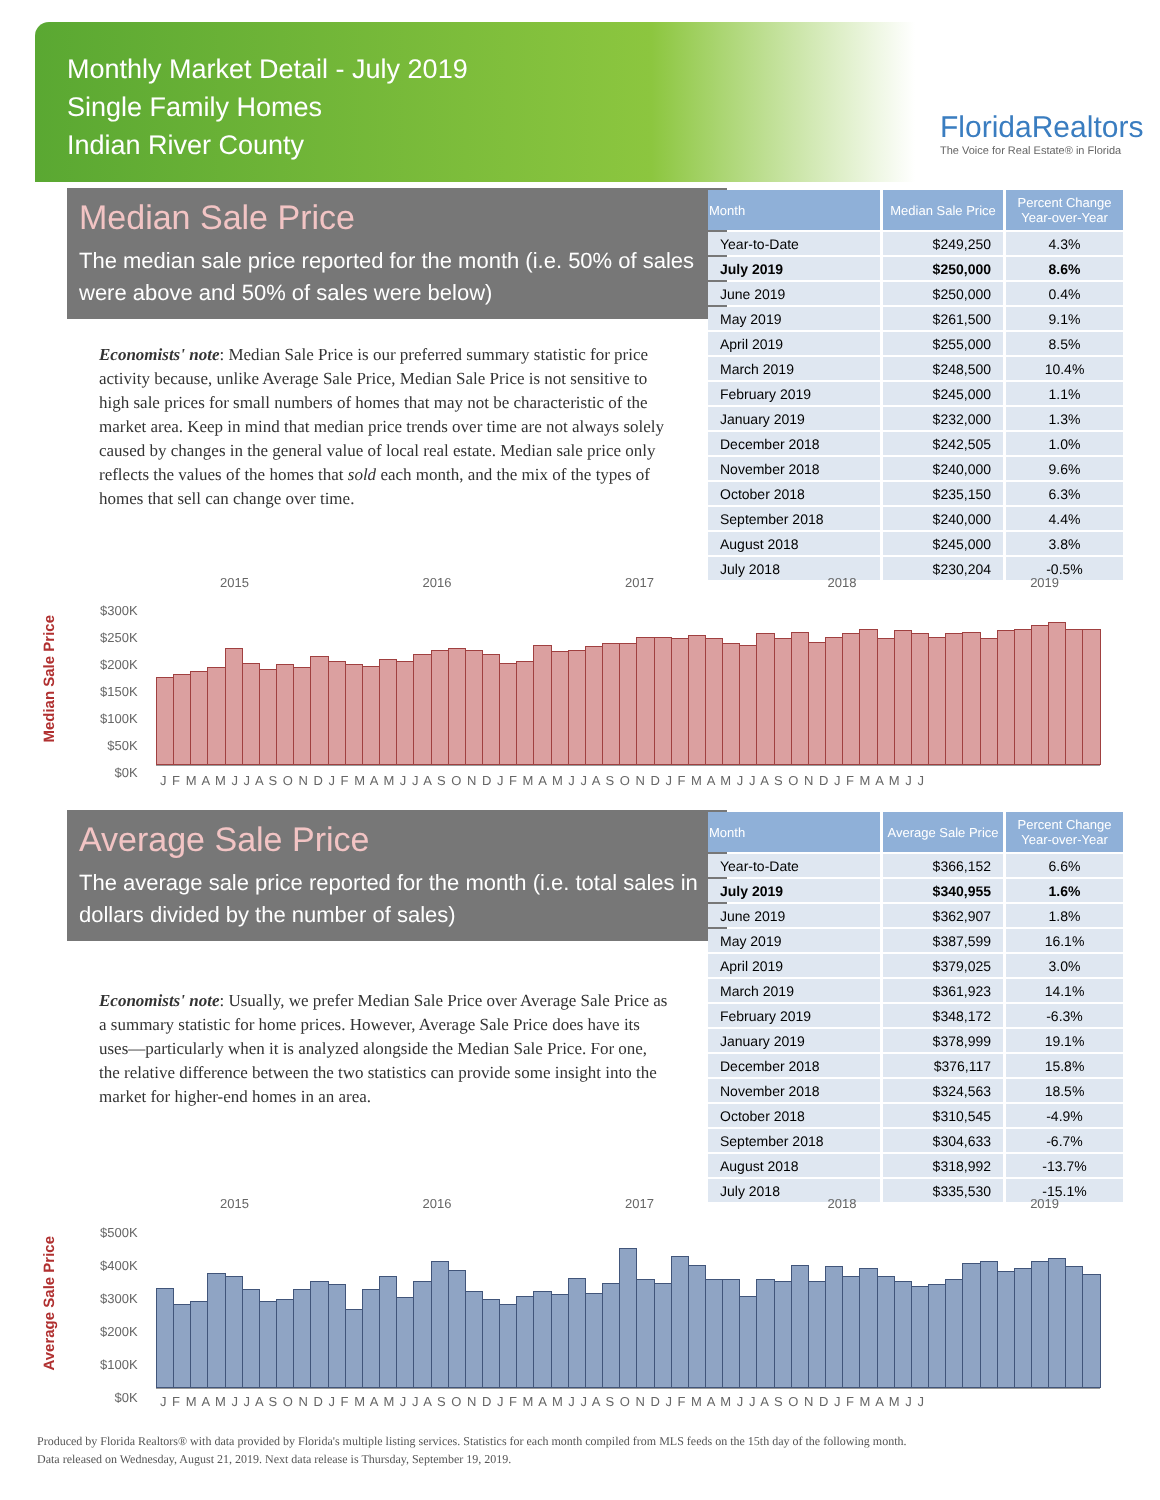Monthly Market Detail - July 2019
Single Family Homes
Indian River County
FloridaRealtors
The Voice for Real Estate® in Florida
Median Sale Price
The median sale price reported for the month (i.e. 50% of sales were above and 50% of sales were below)
Economists' note: Median Sale Price is our preferred summary statistic for price activity because, unlike Average Sale Price, Median Sale Price is not sensitive to high sale prices for small numbers of homes that may not be characteristic of the market area. Keep in mind that median price trends over time are not always solely caused by changes in the general value of local real estate. Median sale price only reflects the values of the homes that sold each month, and the mix of the types of homes that sell can change over time.
| Month | Median Sale Price | Percent Change Year-over-Year |
| --- | --- | --- |
| Year-to-Date | $249,250 | 4.3% |
| July 2019 | $250,000 | 8.6% |
| June 2019 | $250,000 | 0.4% |
| May 2019 | $261,500 | 9.1% |
| April 2019 | $255,000 | 8.5% |
| March 2019 | $248,500 | 10.4% |
| February 2019 | $245,000 | 1.1% |
| January 2019 | $232,000 | 1.3% |
| December 2018 | $242,505 | 1.0% |
| November 2018 | $240,000 | 9.6% |
| October 2018 | $235,150 | 6.3% |
| September 2018 | $240,000 | 4.4% |
| August 2018 | $245,000 | 3.8% |
| July 2018 | $230,204 | -0.5% |
2015 2016 2017 2018 2019
Median Sale Price
$300K
$250K
$200K
$150K
$100K
$50K
$0K
J F M A M J J A S O N D J F M A M J J A S O N D J F M A M J J A S O N D J F M A M J J A S O N D J F M A M J J
Average Sale Price
The average sale price reported for the month (i.e. total sales in dollars divided by the number of sales)
Economists' note: Usually, we prefer Median Sale Price over Average Sale Price as a summary statistic for home prices. However, Average Sale Price does have its uses—particularly when it is analyzed alongside the Median Sale Price. For one, the relative difference between the two statistics can provide some insight into the market for higher-end homes in an area.
| Month | Average Sale Price | Percent Change Year-over-Year |
| --- | --- | --- |
| Year-to-Date | $366,152 | 6.6% |
| July 2019 | $340,955 | 1.6% |
| June 2019 | $362,907 | 1.8% |
| May 2019 | $387,599 | 16.1% |
| April 2019 | $379,025 | 3.0% |
| March 2019 | $361,923 | 14.1% |
| February 2019 | $348,172 | -6.3% |
| January 2019 | $378,999 | 19.1% |
| December 2018 | $376,117 | 15.8% |
| November 2018 | $324,563 | 18.5% |
| October 2018 | $310,545 | -4.9% |
| September 2018 | $304,633 | -6.7% |
| August 2018 | $318,992 | -13.7% |
| July 2018 | $335,530 | -15.1% |
2015 2016 2017 2018 2019
Average Sale Price
$500K
$400K
$300K
$200K
$100K
$0K
J F M A M J J A S O N D J F M A M J J A S O N D J F M A M J J A S O N D J F M A M J J A S O N D J F M A M J J
Produced by Florida Realtors® with data provided by Florida's multiple listing services. Statistics for each month compiled from MLS feeds on the 15th day of the following month.
Data released on Wednesday, August 21, 2019. Next data release is Thursday, September 19, 2019.